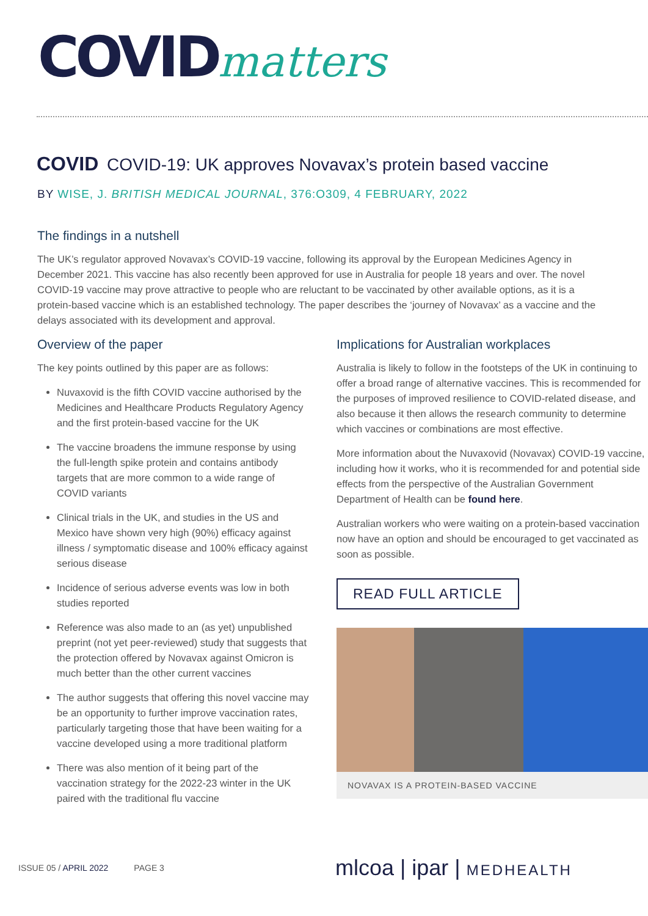COVID matters
COVID COVID-19: UK approves Novavax’s protein based vaccine
BY WISE, J. BRITISH MEDICAL JOURNAL, 376:O309, 4 FEBRUARY, 2022
The findings in a nutshell
The UK’s regulator approved Novavax’s COVID-19 vaccine, following its approval by the European Medicines Agency in December 2021. This vaccine has also recently been approved for use in Australia for people 18 years and over. The novel COVID-19 vaccine may prove attractive to people who are reluctant to be vaccinated by other available options, as it is a protein-based vaccine which is an established technology. The paper describes the ‘journey of Novavax’ as a vaccine and the delays associated with its development and approval.
Overview of the paper
The key points outlined by this paper are as follows:
Nuvaxovid is the fifth COVID vaccine authorised by the Medicines and Healthcare Products Regulatory Agency and the first protein-based vaccine for the UK
The vaccine broadens the immune response by using the full-length spike protein and contains antibody targets that are more common to a wide range of COVID variants
Clinical trials in the UK, and studies in the US and Mexico have shown very high (90%) efficacy against illness / symptomatic disease and 100% efficacy against serious disease
Incidence of serious adverse events was low in both studies reported
Reference was also made to an (as yet) unpublished preprint (not yet peer-reviewed) study that suggests that the protection offered by Novavax against Omicron is much better than the other current vaccines
The author suggests that offering this novel vaccine may be an opportunity to further improve vaccination rates, particularly targeting those that have been waiting for a vaccine developed using a more traditional platform
There was also mention of it being part of the vaccination strategy for the 2022-23 winter in the UK paired with the traditional flu vaccine
Implications for Australian workplaces
Australia is likely to follow in the footsteps of the UK in continuing to offer a broad range of alternative vaccines. This is recommended for the purposes of improved resilience to COVID-related disease, and also because it then allows the research community to determine which vaccines or combinations are most effective.
More information about the Nuvaxovid (Novavax) COVID-19 vaccine, including how it works, who it is recommended for and potential side effects from the perspective of the Australian Government Department of Health can be found here.
Australian workers who were waiting on a protein-based vaccination now have an option and should be encouraged to get vaccinated as soon as possible.
READ FULL ARTICLE
NOVAVAX IS A PROTEIN-BASED VACCINE
ISSUE 05 / APRIL 2022 PAGE 3 mlcoa | ipar | MEDHEALTH